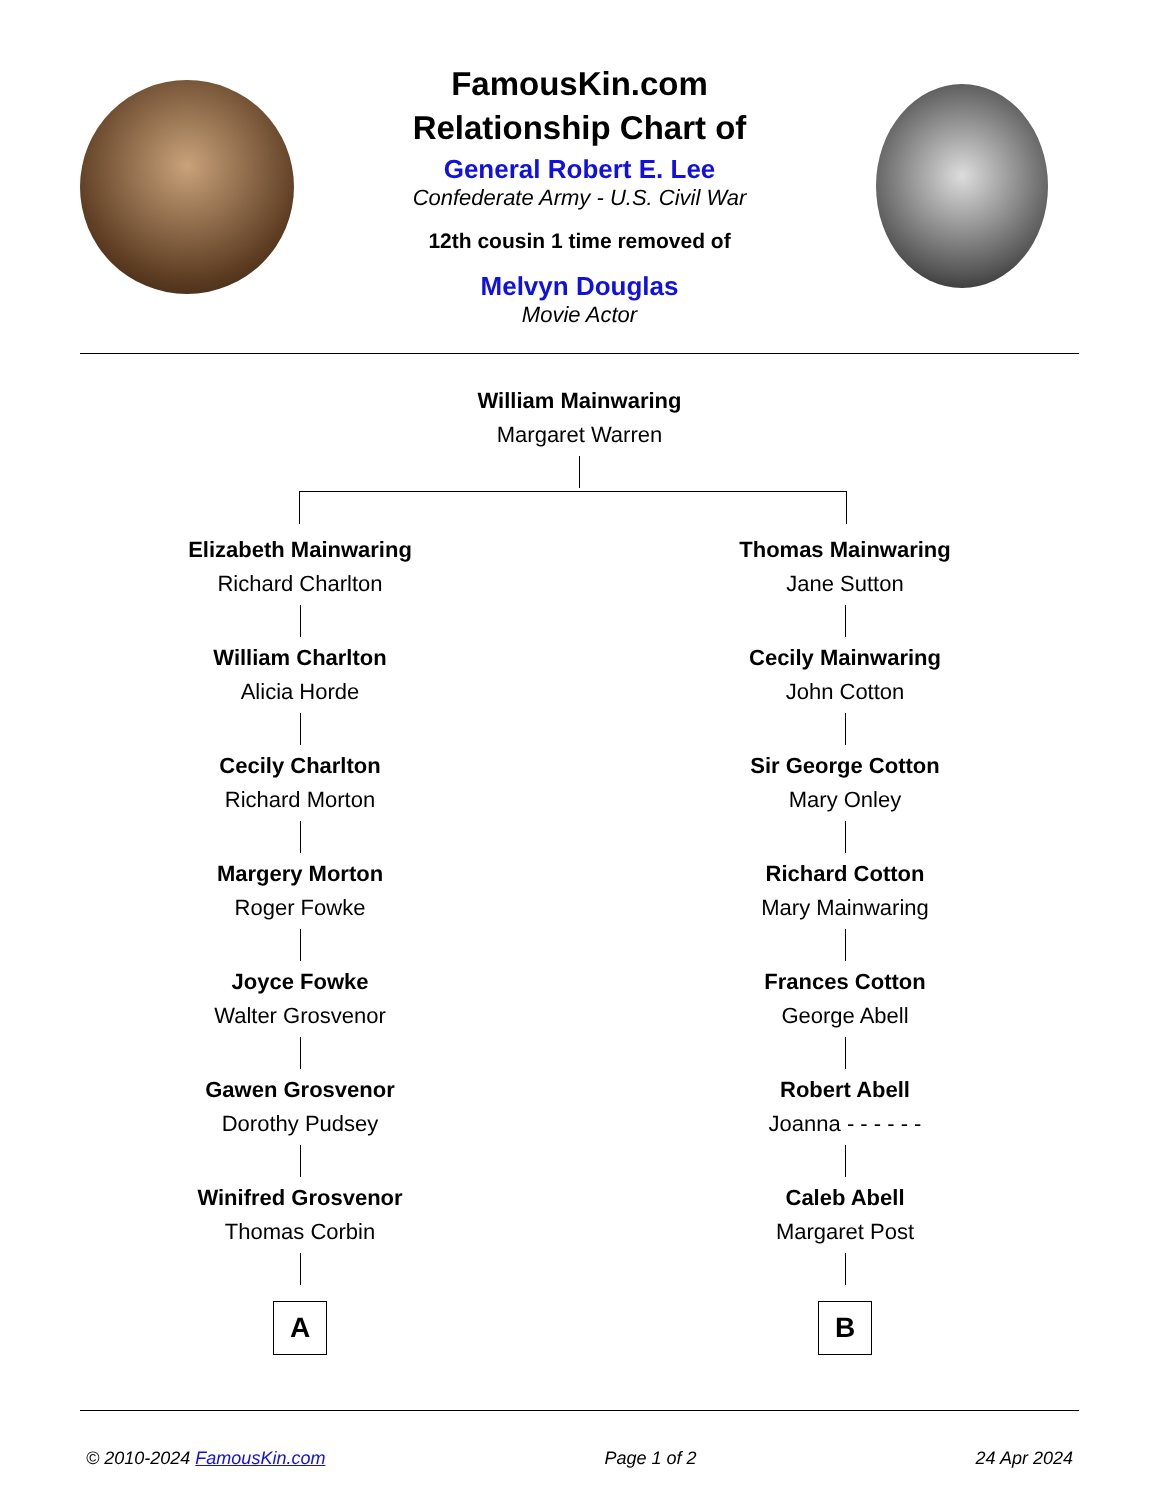FamousKin.com
Relationship Chart of
General Robert E. Lee
Confederate Army - U.S. Civil War
12th cousin 1 time removed of
Melvyn Douglas
Movie Actor
William Mainwaring
Margaret Warren
Elizabeth Mainwaring
Richard Charlton
William Charlton
Alicia Horde
Cecily Charlton
Richard Morton
Margery Morton
Roger Fowke
Joyce Fowke
Walter Grosvenor
Gawen Grosvenor
Dorothy Pudsey
Winifred Grosvenor
Thomas Corbin
A
Thomas Mainwaring
Jane Sutton
Cecily Mainwaring
John Cotton
Sir George Cotton
Mary Onley
Richard Cotton
Mary Mainwaring
Frances Cotton
George Abell
Robert Abell
Joanna - - - - - -
Caleb Abell
Margaret Post
B
© 2010-2024 FamousKin.com Page 1 of 2 24 Apr 2024